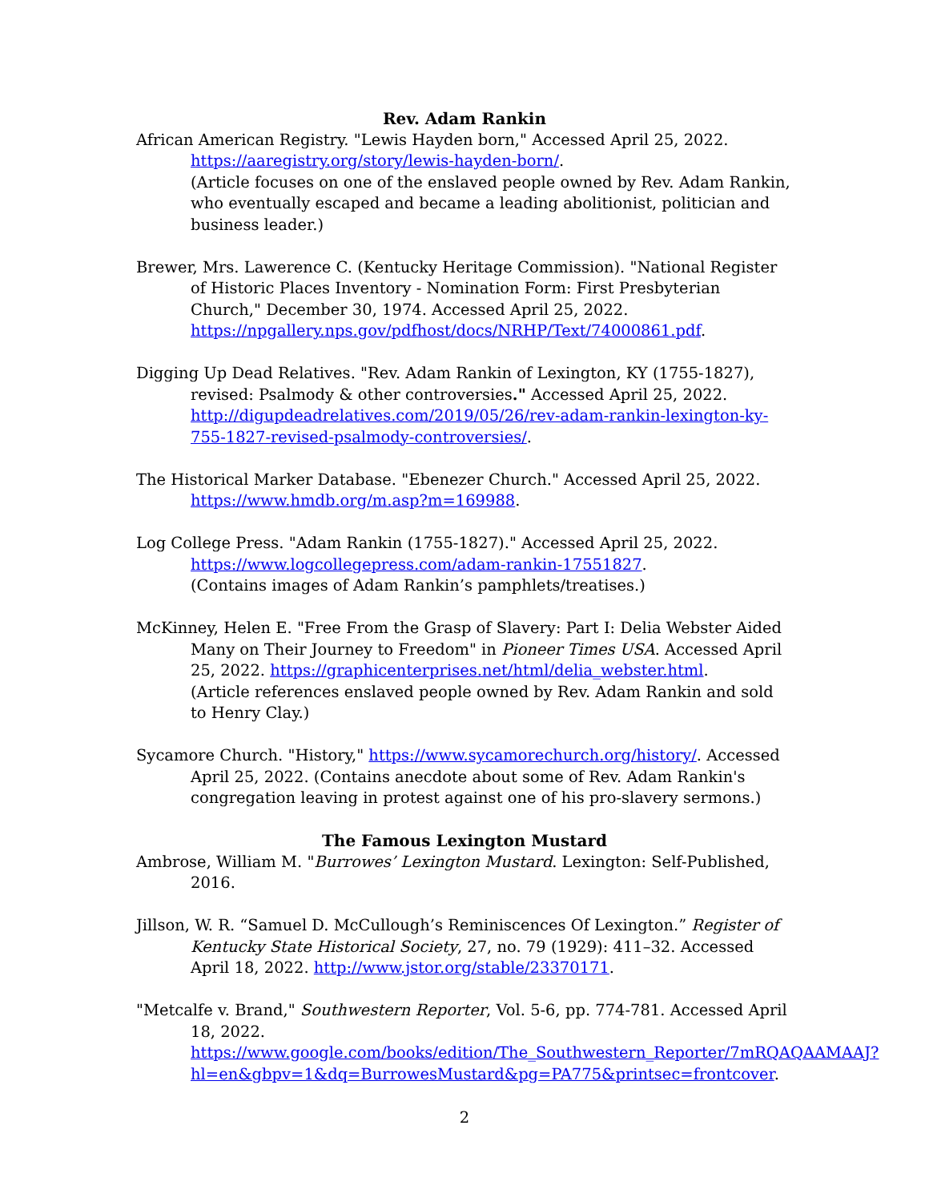Rev. Adam Rankin
African American Registry. "Lewis Hayden born," Accessed April 25, 2022. https://aaregistry.org/story/lewis-hayden-born/.
(Article focuses on one of the enslaved people owned by Rev. Adam Rankin, who eventually escaped and became a leading abolitionist, politician and business leader.)
Brewer, Mrs. Lawerence C. (Kentucky Heritage Commission). "National Register of Historic Places Inventory - Nomination Form: First Presbyterian Church," December 30, 1974. Accessed April 25, 2022. https://npgallery.nps.gov/pdfhost/docs/NRHP/Text/74000861.pdf.
Digging Up Dead Relatives. "Rev. Adam Rankin of Lexington, KY (1755-1827), revised: Psalmody & other controversies." Accessed April 25, 2022. http://digupdeadrelatives.com/2019/05/26/rev-adam-rankin-lexington-ky-755-1827-revised-psalmody-controversies/.
The Historical Marker Database. "Ebenezer Church." Accessed April 25, 2022. https://www.hmdb.org/m.asp?m=169988.
Log College Press. "Adam Rankin (1755-1827)." Accessed April 25, 2022. https://www.logcollegepress.com/adam-rankin-17551827.
(Contains images of Adam Rankin’s pamphlets/treatises.)
McKinney, Helen E. "Free From the Grasp of Slavery: Part I: Delia Webster Aided Many on Their Journey to Freedom" in Pioneer Times USA. Accessed April 25, 2022. https://graphicenterprises.net/html/delia_webster.html.
(Article references enslaved people owned by Rev. Adam Rankin and sold to Henry Clay.)
Sycamore Church. "History," https://www.sycamorechurch.org/history/. Accessed April 25, 2022. (Contains anecdote about some of Rev. Adam Rankin's congregation leaving in protest against one of his pro-slavery sermons.)
The Famous Lexington Mustard
Ambrose, William M. "Burrowes’ Lexington Mustard. Lexington: Self-Published, 2016.
Jillson, W. R. “Samuel D. McCullough’s Reminiscences Of Lexington.” Register of Kentucky State Historical Society, 27, no. 79 (1929): 411–32. Accessed April 18, 2022. http://www.jstor.org/stable/23370171.
"Metcalfe v. Brand," Southwestern Reporter, Vol. 5-6, pp. 774-781. Accessed April 18, 2022. https://www.google.com/books/edition/The_Southwestern_Reporter/7mRQAQAAMAAJ?hl=en&gbpv=1&dq=BurrowesMustard&pg=PA775&printsec=frontcover.
2